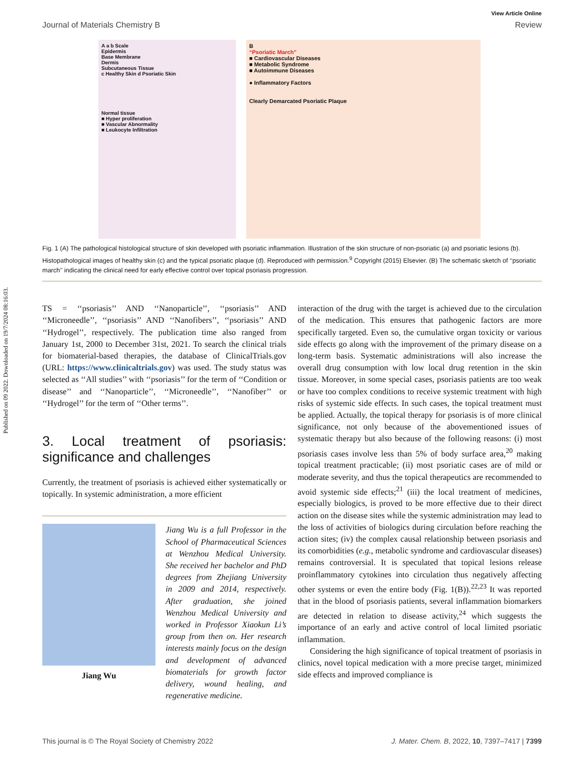Published on 09 2022. Downloaded on 19/7/2024 08:16:03.
View Article Online
Journal of Materials Chemistry B Review
A a b Scale
Epidermis
Base Membrane
Dermis
Subcutaneous Tissue
c Healthy Skin d Psoriatic Skin
Normal tissue
■ Hyper proliferation
■ Vascular Abnormality
■ Leukocyte Infiltration
B
“Psoriatic March”
■ Cardiovascular Diseases
■ Metabolic Syndrome
■ Autoimmune Diseases
● Inflammatory Factors
Clearly Demarcated Psoriatic Plaque
Fig. 1 (A) The pathological histological structure of skin developed with psoriatic inflammation. Illustration of the skin structure of non-psoriatic (a) and psoriatic lesions (b). Histopathological images of healthy skin (c) and the typical psoriatic plaque (d). Reproduced with permission.<sup>9</sup> Copyright (2015) Elsevier. (B) The schematic sketch of ‘‘psoriatic march’’ indicating the clinical need for early effective control over topical psoriasis progression.
TS = ‘‘psoriasis’’ AND ‘‘Nanoparticle’’, ‘‘psoriasis’’ AND ‘‘Microneedle’’, ‘‘psoriasis’’ AND ‘‘Nanofibers’’, ‘‘psoriasis’’ AND ‘‘Hydrogel’’, respectively. The publication time also ranged from January 1st, 2000 to December 31st, 2021. To search the clinical trials for biomaterial-based therapies, the database of ClinicalTrials.gov (URL: https://www.clinicaltrials.gov) was used. The study status was selected as ‘‘All studies’’ with ‘‘psoriasis’’ for the term of ‘‘Condition or disease’’ and ‘‘Nanoparticle’’, ‘‘Microneedle’’, ‘‘Nanofiber’’ or ‘‘Hydrogel’’ for the term of ‘‘Other terms’’.
3. Local treatment of psoriasis: significance and challenges
Currently, the treatment of psoriasis is achieved either systematically or topically. In systemic administration, a more efficient
Jiang Wu
Jiang Wu is a full Professor in the School of Pharmaceutical Sciences at Wenzhou Medical University. She received her bachelor and PhD degrees from Zhejiang University in 2009 and 2014, respectively. After graduation, she joined Wenzhou Medical University and worked in Professor Xiaokun Li’s group from then on. Her research interests mainly focus on the design and development of advanced biomaterials for growth factor delivery, wound healing, and regenerative medicine.
interaction of the drug with the target is achieved due to the circulation of the medication. This ensures that pathogenic factors are more specifically targeted. Even so, the cumulative organ toxicity or various side effects go along with the improvement of the primary disease on a long-term basis. Systematic administrations will also increase the overall drug consumption with low local drug retention in the skin tissue. Moreover, in some special cases, psoriasis patients are too weak or have too complex conditions to receive systemic treatment with high risks of systemic side effects. In such cases, the topical treatment must be applied. Actually, the topical therapy for psoriasis is of more clinical significance, not only because of the abovementioned issues of systematic therapy but also because of the following reasons: (i) most psoriasis cases involve less than 5% of body surface area,<sup>20</sup> making topical treatment practicable; (ii) most psoriatic cases are of mild or moderate severity, and thus the topical therapeutics are recommended to avoid systemic side effects;<sup>21</sup> (iii) the local treatment of medicines, especially biologics, is proved to be more effective due to their direct action on the disease sites while the systemic administration may lead to the loss of activities of biologics during circulation before reaching the action sites; (iv) the complex causal relationship between psoriasis and its comorbidities (e.g., metabolic syndrome and cardiovascular diseases) remains controversial. It is speculated that topical lesions release proinflammatory cytokines into circulation thus negatively affecting other systems or even the entire body (Fig. 1(B)).<sup>22,23</sup> It was reported that in the blood of psoriasis patients, several inflammation biomarkers are detected in relation to disease activity,<sup>24</sup> which suggests the importance of an early and active control of local limited psoriatic inflammation.
Considering the high significance of topical treatment of psoriasis in clinics, novel topical medication with a more precise target, minimized side effects and improved compliance is
This journal is © The Royal Society of Chemistry 2022 J. Mater. Chem. B, 2022, 10, 7397–7417 | 7399